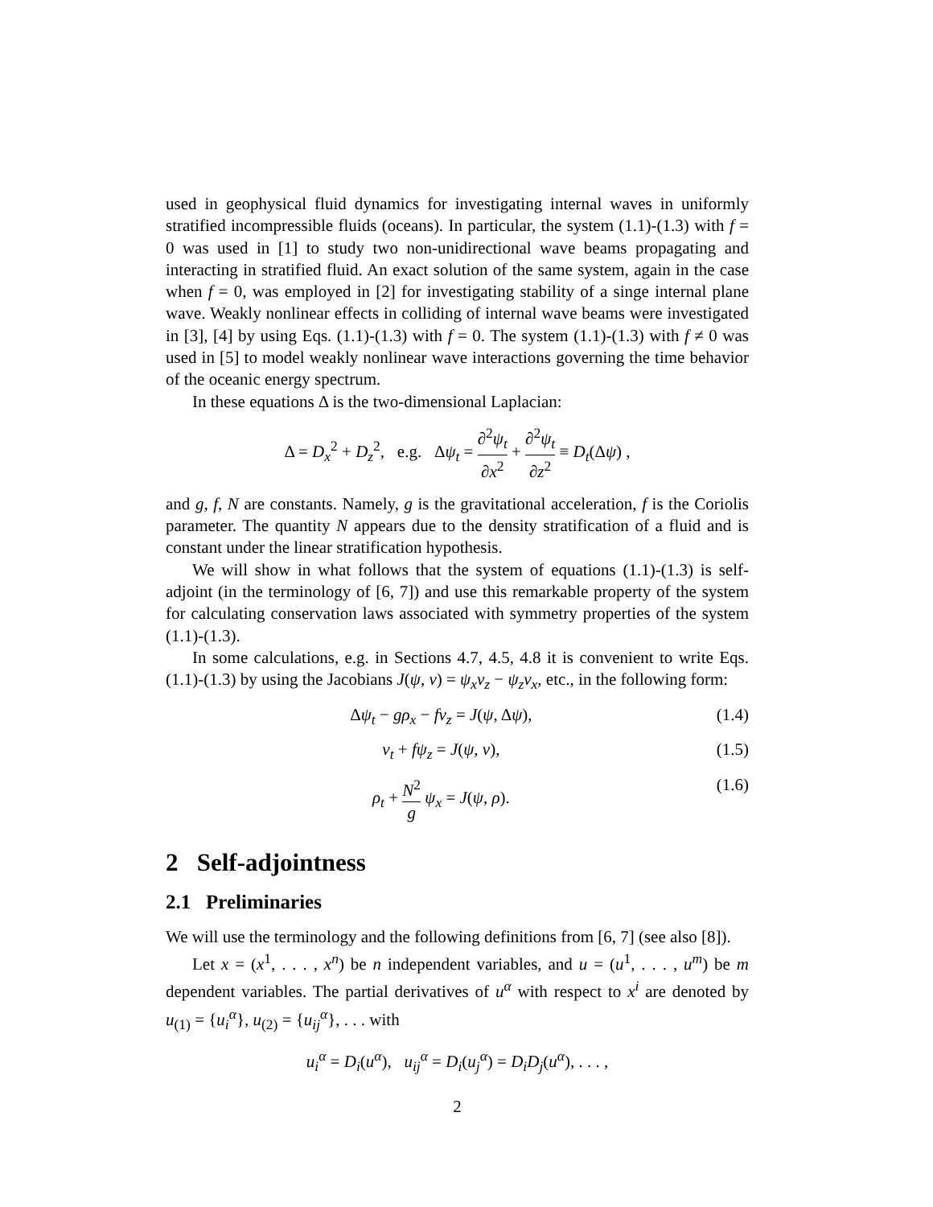used in geophysical fluid dynamics for investigating internal waves in uniformly stratified incompressible fluids (oceans). In particular, the system (1.1)-(1.3) with f = 0 was used in [1] to study two non-unidirectional wave beams propagating and interacting in stratified fluid. An exact solution of the same system, again in the case when f = 0, was employed in [2] for investigating stability of a singe internal plane wave. Weakly nonlinear effects in colliding of internal wave beams were investigated in [3], [4] by using Eqs. (1.1)-(1.3) with f = 0. The system (1.1)-(1.3) with f ≠ 0 was used in [5] to model weakly nonlinear wave interactions governing the time behavior of the oceanic energy spectrum.
In these equations Δ is the two-dimensional Laplacian:
Δ = D<sub>x</sub><sup>2</sup> + D<sub>z</sub><sup>2</sup>, e.g. Δψ<sub>t</sub> = ∂<sup>2</sup>ψ<sub>t</sub> ∂x<sup>2</sup> + ∂<sup>2</sup>ψ<sub>t</sub> ∂z<sup>2</sup> ≡ D<sub>t</sub>(Δψ) ,
and g, f, N are constants. Namely, g is the gravitational acceleration, f is the Coriolis parameter. The quantity N appears due to the density stratification of a fluid and is constant under the linear stratification hypothesis.
We will show in what follows that the system of equations (1.1)-(1.3) is self-adjoint (in the terminology of [6, 7]) and use this remarkable property of the system for calculating conservation laws associated with symmetry properties of the system (1.1)-(1.3).
In some calculations, e.g. in Sections 4.7, 4.5, 4.8 it is convenient to write Eqs. (1.1)-(1.3) by using the Jacobians J(ψ, v) = ψ<sub>x</sub>v<sub>z</sub> − ψ<sub>z</sub>v<sub>x</sub>, etc., in the following form:
Δψ<sub>t</sub> − gρ<sub>x</sub> − fv<sub>z</sub> = J(ψ, Δψ), (1.4)
v<sub>t</sub> + fψ<sub>z</sub> = J(ψ, v), (1.5)
ρ<sub>t</sub> + N<sup>2</sup> g ψ<sub>x</sub> = J(ψ, ρ). (1.6)
2 Self-adjointness
2.1 Preliminaries
We will use the terminology and the following definitions from [6, 7] (see also [8]).
Let x = (x<sup>1</sup>, . . . , x<sup>n</sup>) be n independent variables, and u = (u<sup>1</sup>, . . . , u<sup>m</sup>) be m dependent variables. The partial derivatives of u<sup>α</sup> with respect to x<sup>i</sup> are denoted by u<sub>(1)</sub> = {u<sub>i</sub><sup>α</sup>}, u<sub>(2)</sub> = {u<sub>ij</sub><sup>α</sup>}, . . . with
u<sub>i</sub><sup>α</sup> = D<sub>i</sub>(u<sup>α</sup>), u<sub>ij</sub><sup>α</sup> = D<sub>i</sub>(u<sub>j</sub><sup>α</sup>) = D<sub>i</sub>D<sub>j</sub>(u<sup>α</sup>), . . . ,
2